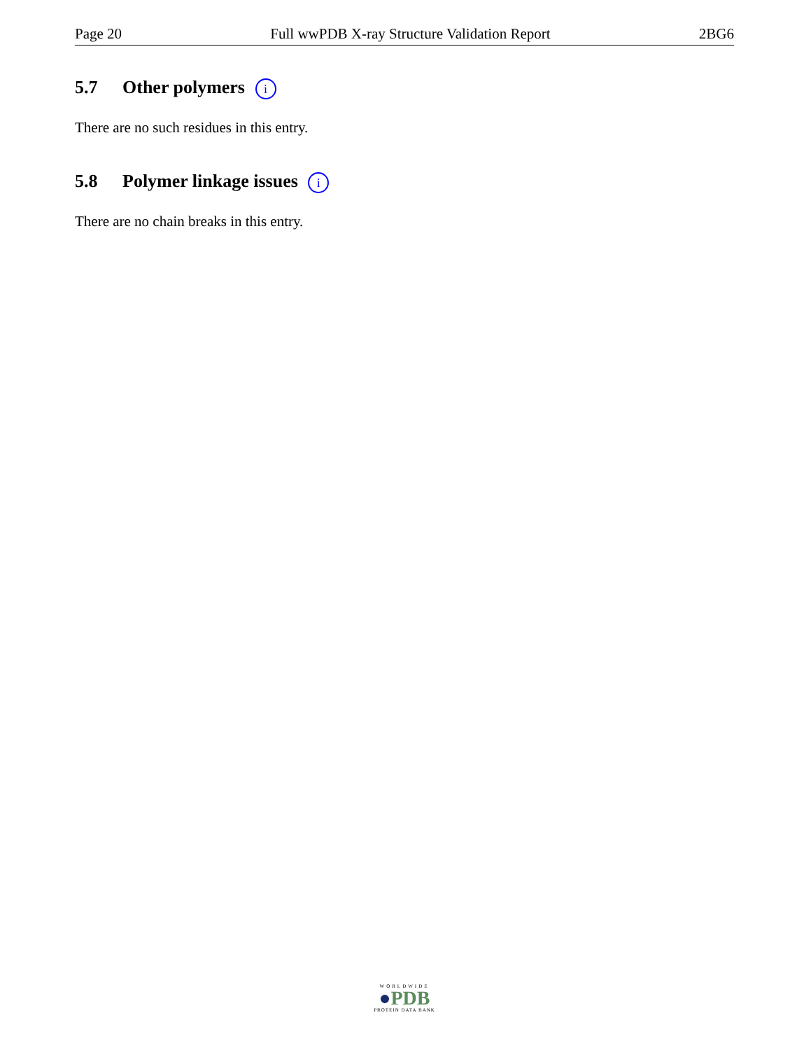Page 20 Full wwPDB X-ray Structure Validation Report 2BG6
5.7 Other polymers i
There are no such residues in this entry.
5.8 Polymer linkage issues i
There are no chain breaks in this entry.
WORLDWIDE
●PDB
PROTEIN DATA BANK